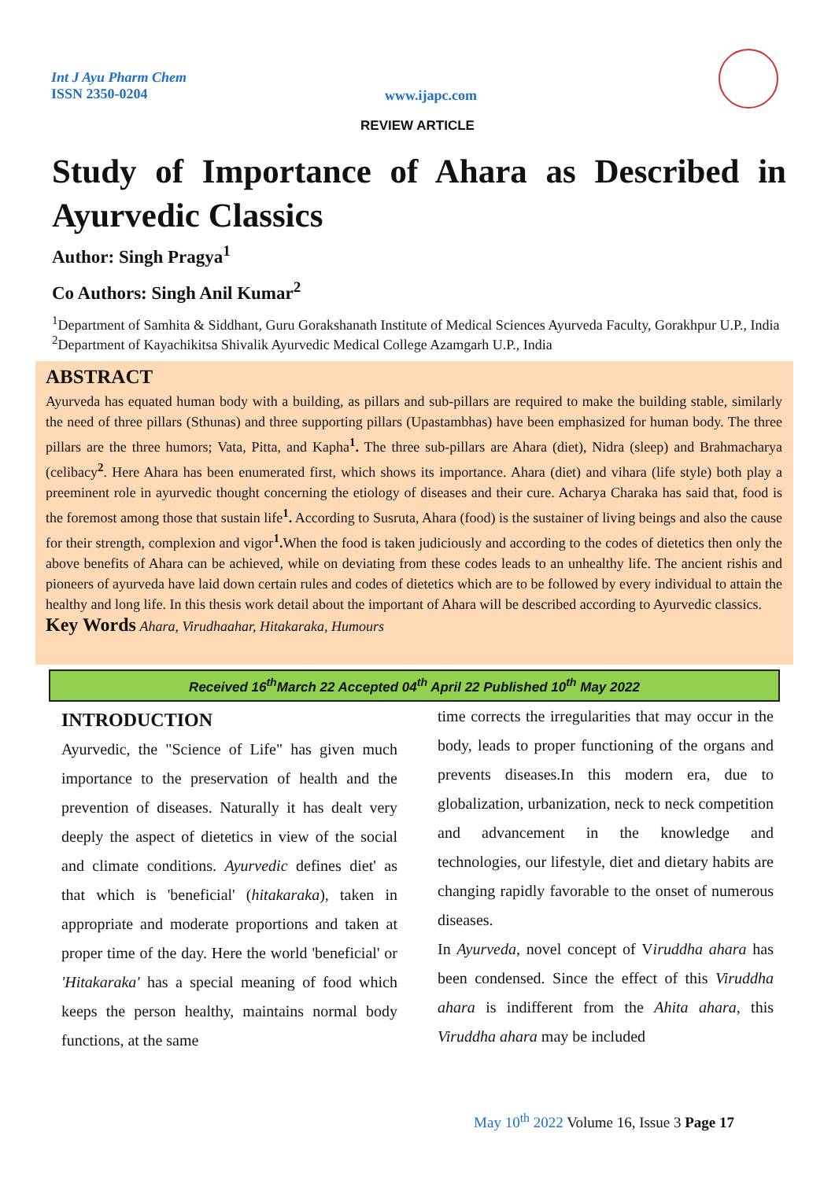Int J Ayu Pharm Chem
ISSN 2350-0204
www.ijapc.com
REVIEW ARTICLE
Study of Importance of Ahara as Described in Ayurvedic Classics
Author: Singh Pragya<sup>1</sup>
Co Authors: Singh Anil Kumar<sup>2</sup>
<sup>1</sup> Department of Samhita & Siddhant, Guru Gorakshanath Institute of Medical Sciences Ayurveda Faculty, Gorakhpur U.P., India
<sup>2</sup> Department of Kayachikitsa Shivalik Ayurvedic Medical College Azamgarh U.P., India
ABSTRACT
Ayurveda has equated human body with a building, as pillars and sub-pillars are required to make the building stable, similarly the need of three pillars (Sthunas) and three supporting pillars (Upastambhas) have been emphasized for human body. The three pillars are the three humors; Vata, Pitta, and Kapha<sup>1</sup>. The three sub-pillars are Ahara (diet), Nidra (sleep) and Brahmacharya (celibacy<sup>2</sup>. Here Ahara has been enumerated first, which shows its importance. Ahara (diet) and vihara (life style) both play a preeminent role in ayurvedic thought concerning the etiology of diseases and their cure. Acharya Charaka has said that, food is the foremost among those that sustain life<sup>1</sup>. According to Susruta, Ahara (food) is the sustainer of living beings and also the cause for their strength, complexion and vigor<sup>1</sup>. When the food is taken judiciously and according to the codes of dietetics then only the above benefits of Ahara can be achieved, while on deviating from these codes leads to an unhealthy life. The ancient rishis and pioneers of ayurveda have laid down certain rules and codes of dietetics which are to be followed by every individual to attain the healthy and long life. In this thesis work detail about the important of Ahara will be described according to Ayurvedic classics.
Key Words Ahara, Virudhaahar, Hitakaraka, Humours
Received 16<sup>th</sup>March 22 Accepted 04<sup>th</sup> April 22 Published 10<sup>th</sup> May 2022
INTRODUCTION
Ayurvedic, the "Science of Life" has given much importance to the preservation of health and the prevention of diseases. Naturally it has dealt very deeply the aspect of dietetics in view of the social and climate conditions. Ayurvedic defines diet' as that which is 'beneficial' (hitakaraka), taken in appropriate and moderate proportions and taken at proper time of the day. Here the world 'beneficial' or 'Hitakaraka' has a special meaning of food which keeps the person healthy, maintains normal body functions, at the same
time corrects the irregularities that may occur in the body, leads to proper functioning of the organs and prevents diseases.In this modern era, due to globalization, urbanization, neck to neck competition and advancement in the knowledge and technologies, our lifestyle, diet and dietary habits are changing rapidly favorable to the onset of numerous diseases.
In Ayurveda, novel concept of Viruddha ahara has been condensed. Since the effect of this Viruddha ahara is indifferent from the Ahita ahara, this Viruddha ahara may be included
May 10<sup>th</sup> 2022 Volume 16, Issue 3 Page 17